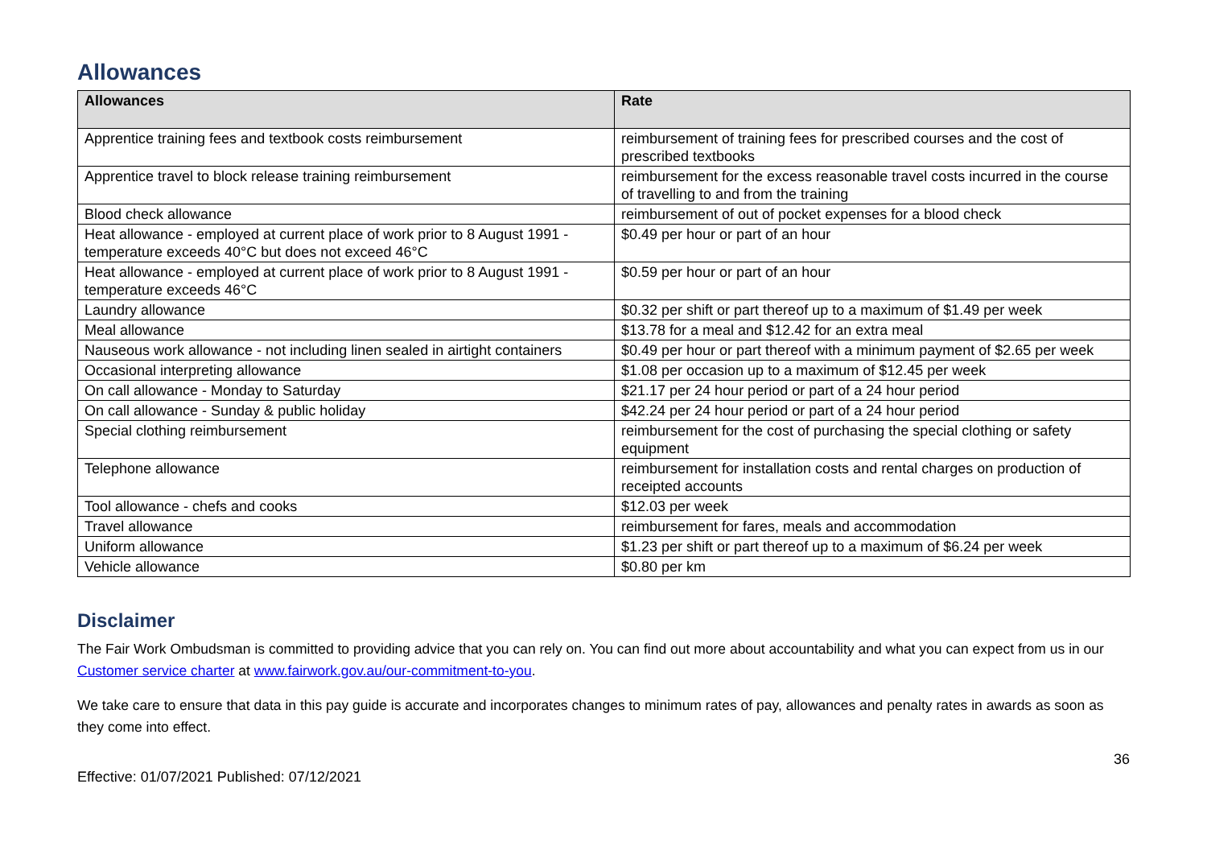Allowances
| Allowances | Rate |
| --- | --- |
| Apprentice training fees and textbook costs reimbursement | reimbursement of training fees for prescribed courses and the cost of prescribed textbooks |
| Apprentice travel to block release training reimbursement | reimbursement for the excess reasonable travel costs incurred in the course of travelling to and from the training |
| Blood check allowance | reimbursement of out of pocket expenses for a blood check |
| Heat allowance - employed at current place of work prior to 8 August 1991 - temperature exceeds 40°C but does not exceed 46°C | $0.49 per hour or part of an hour |
| Heat allowance - employed at current place of work prior to 8 August 1991 - temperature exceeds 46°C | $0.59 per hour or part of an hour |
| Laundry allowance | $0.32 per shift or part thereof up to a maximum of $1.49 per week |
| Meal allowance | $13.78 for a meal and $12.42 for an extra meal |
| Nauseous work allowance - not including linen sealed in airtight containers | $0.49 per hour or part thereof with a minimum payment of $2.65 per week |
| Occasional interpreting allowance | $1.08 per occasion up to a maximum of $12.45 per week |
| On call allowance - Monday to Saturday | $21.17 per 24 hour period or part of a 24 hour period |
| On call allowance - Sunday & public holiday | $42.24 per 24 hour period or part of a 24 hour period |
| Special clothing reimbursement | reimbursement for the cost of purchasing the special clothing or safety equipment |
| Telephone allowance | reimbursement for installation costs and rental charges on production of receipted accounts |
| Tool allowance - chefs and cooks | $12.03 per week |
| Travel allowance | reimbursement for fares, meals and accommodation |
| Uniform allowance | $1.23 per shift or part thereof up to a maximum of $6.24 per week |
| Vehicle allowance | $0.80 per km |
Disclaimer
The Fair Work Ombudsman is committed to providing advice that you can rely on. You can find out more about accountability and what you can expect from us in our Customer service charter at www.fairwork.gov.au/our-commitment-to-you.
We take care to ensure that data in this pay guide is accurate and incorporates changes to minimum rates of pay, allowances and penalty rates in awards as soon as they come into effect.
Effective: 01/07/2021 Published: 07/12/2021 36